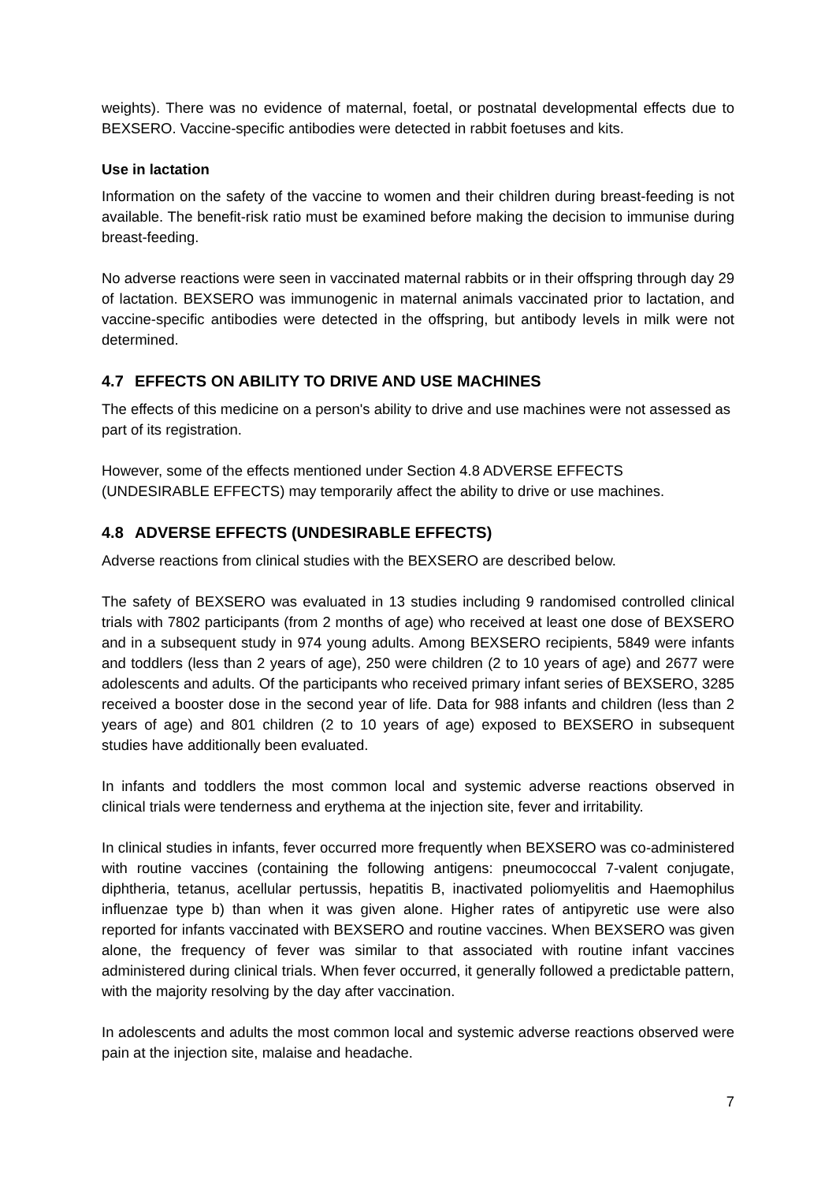weights). There was no evidence of maternal, foetal, or postnatal developmental effects due to BEXSERO. Vaccine-specific antibodies were detected in rabbit foetuses and kits.
Use in lactation
Information on the safety of the vaccine to women and their children during breast-feeding is not available. The benefit-risk ratio must be examined before making the decision to immunise during breast-feeding.
No adverse reactions were seen in vaccinated maternal rabbits or in their offspring through day 29 of lactation. BEXSERO was immunogenic in maternal animals vaccinated prior to lactation, and vaccine-specific antibodies were detected in the offspring, but antibody levels in milk were not determined.
4.7 EFFECTS ON ABILITY TO DRIVE AND USE MACHINES
The effects of this medicine on a person's ability to drive and use machines were not assessed as part of its registration.
However, some of the effects mentioned under Section 4.8 ADVERSE EFFECTS (UNDESIRABLE EFFECTS) may temporarily affect the ability to drive or use machines.
4.8 ADVERSE EFFECTS (UNDESIRABLE EFFECTS)
Adverse reactions from clinical studies with the BEXSERO are described below.
The safety of BEXSERO was evaluated in 13 studies including 9 randomised controlled clinical trials with 7802 participants (from 2 months of age) who received at least one dose of BEXSERO and in a subsequent study in 974 young adults. Among BEXSERO recipients, 5849 were infants and toddlers (less than 2 years of age), 250 were children (2 to 10 years of age) and 2677 were adolescents and adults. Of the participants who received primary infant series of BEXSERO, 3285 received a booster dose in the second year of life. Data for 988 infants and children (less than 2 years of age) and 801 children (2 to 10 years of age) exposed to BEXSERO in subsequent studies have additionally been evaluated.
In infants and toddlers the most common local and systemic adverse reactions observed in clinical trials were tenderness and erythema at the injection site, fever and irritability.
In clinical studies in infants, fever occurred more frequently when BEXSERO was co-administered with routine vaccines (containing the following antigens: pneumococcal 7-valent conjugate, diphtheria, tetanus, acellular pertussis, hepatitis B, inactivated poliomyelitis and Haemophilus influenzae type b) than when it was given alone. Higher rates of antipyretic use were also reported for infants vaccinated with BEXSERO and routine vaccines. When BEXSERO was given alone, the frequency of fever was similar to that associated with routine infant vaccines administered during clinical trials. When fever occurred, it generally followed a predictable pattern, with the majority resolving by the day after vaccination.
In adolescents and adults the most common local and systemic adverse reactions observed were pain at the injection site, malaise and headache.
7